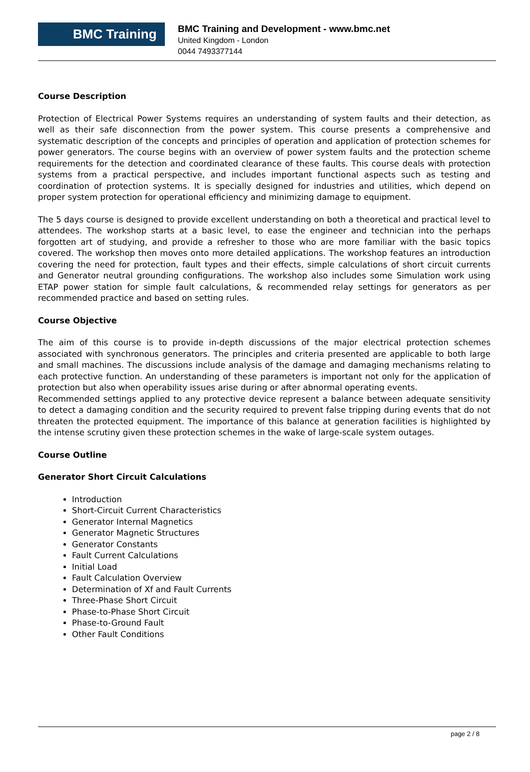BMC Training
BMC Training and Development - www.bmc.net
United Kingdom - London
0044 7493377144
Course Description
Protection of Electrical Power Systems requires an understanding of system faults and their detection, as well as their safe disconnection from the power system. This course presents a comprehensive and systematic description of the concepts and principles of operation and application of protection schemes for power generators. The course begins with an overview of power system faults and the protection scheme requirements for the detection and coordinated clearance of these faults. This course deals with protection systems from a practical perspective, and includes important functional aspects such as testing and coordination of protection systems. It is specially designed for industries and utilities, which depend on proper system protection for operational efficiency and minimizing damage to equipment.
The 5 days course is designed to provide excellent understanding on both a theoretical and practical level to attendees. The workshop starts at a basic level, to ease the engineer and technician into the perhaps forgotten art of studying, and provide a refresher to those who are more familiar with the basic topics covered. The workshop then moves onto more detailed applications. The workshop features an introduction covering the need for protection, fault types and their effects, simple calculations of short circuit currents and Generator neutral grounding configurations. The workshop also includes some Simulation work using ETAP power station for simple fault calculations, & recommended relay settings for generators as per recommended practice and based on setting rules.
Course Objective
The aim of this course is to provide in-depth discussions of the major electrical protection schemes associated with synchronous generators. The principles and criteria presented are applicable to both large and small machines. The discussions include analysis of the damage and damaging mechanisms relating to each protective function. An understanding of these parameters is important not only for the application of protection but also when operability issues arise during or after abnormal operating events.
Recommended settings applied to any protective device represent a balance between adequate sensitivity to detect a damaging condition and the security required to prevent false tripping during events that do not threaten the protected equipment. The importance of this balance at generation facilities is highlighted by the intense scrutiny given these protection schemes in the wake of large-scale system outages.
Course Outline
Generator Short Circuit Calculations
Introduction
Short-Circuit Current Characteristics
Generator Internal Magnetics
Generator Magnetic Structures
Generator Constants
Fault Current Calculations
Initial Load
Fault Calculation Overview
Determination of Xf and Fault Currents
Three-Phase Short Circuit
Phase-to-Phase Short Circuit
Phase-to-Ground Fault
Other Fault Conditions
page 2 / 8